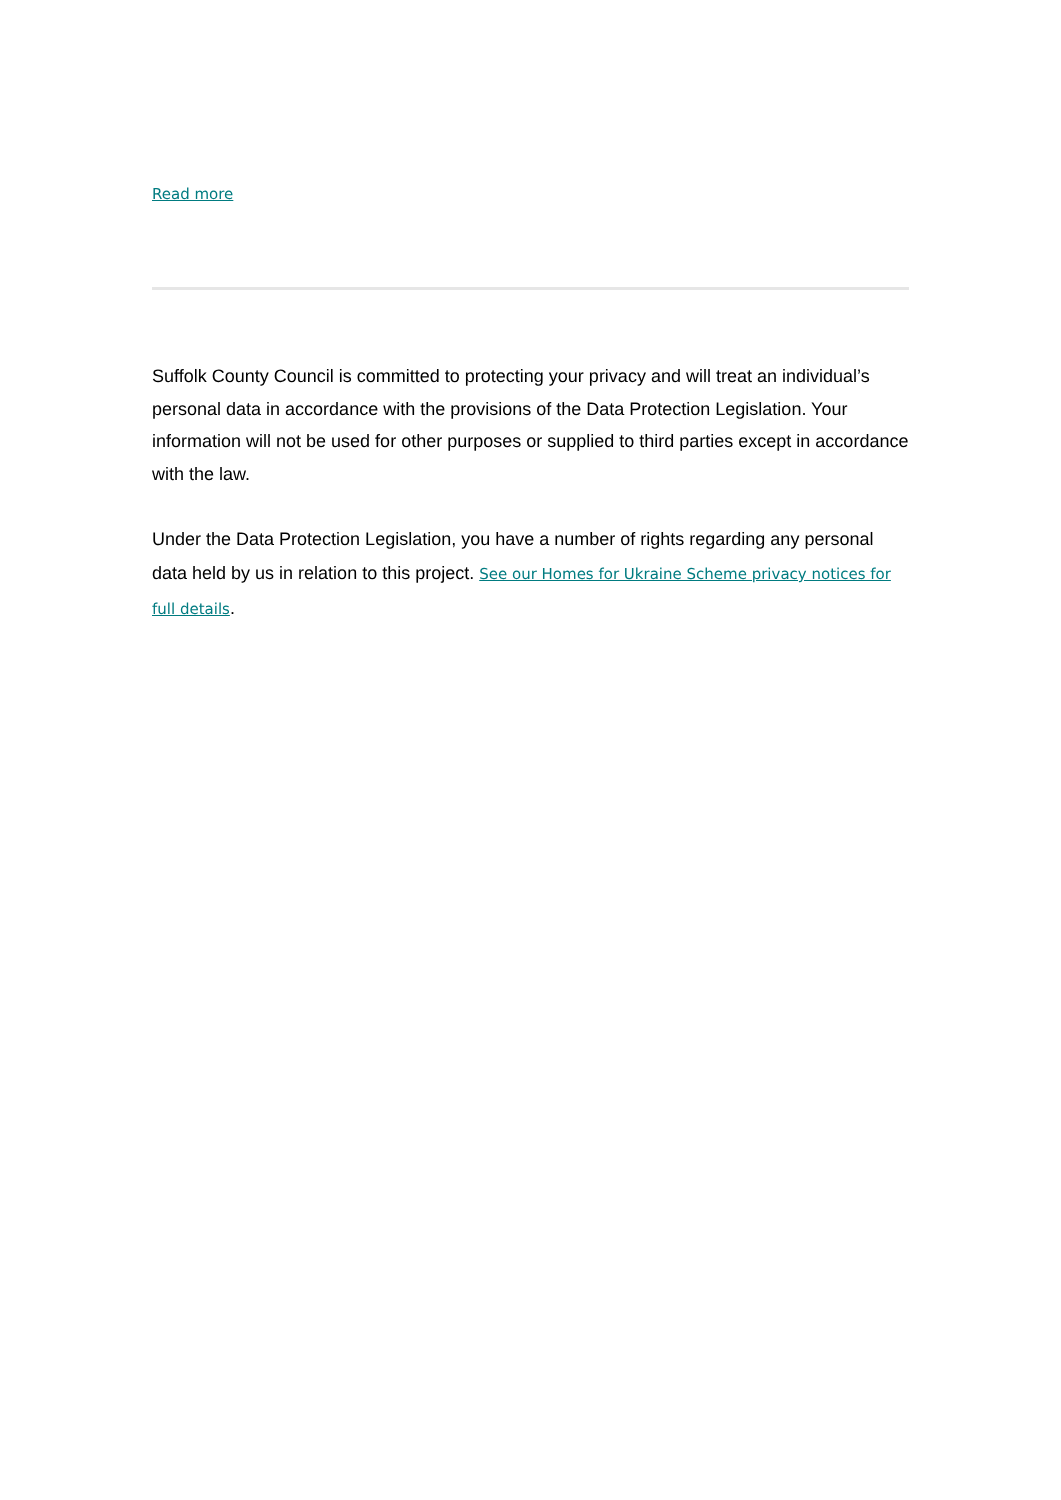Read more
Suffolk County Council is committed to protecting your privacy and will treat an individual’s personal data in accordance with the provisions of the Data Protection Legislation. Your information will not be used for other purposes or supplied to third parties except in accordance with the law.
Under the Data Protection Legislation, you have a number of rights regarding any personal data held by us in relation to this project. See our Homes for Ukraine Scheme privacy notices for full details.